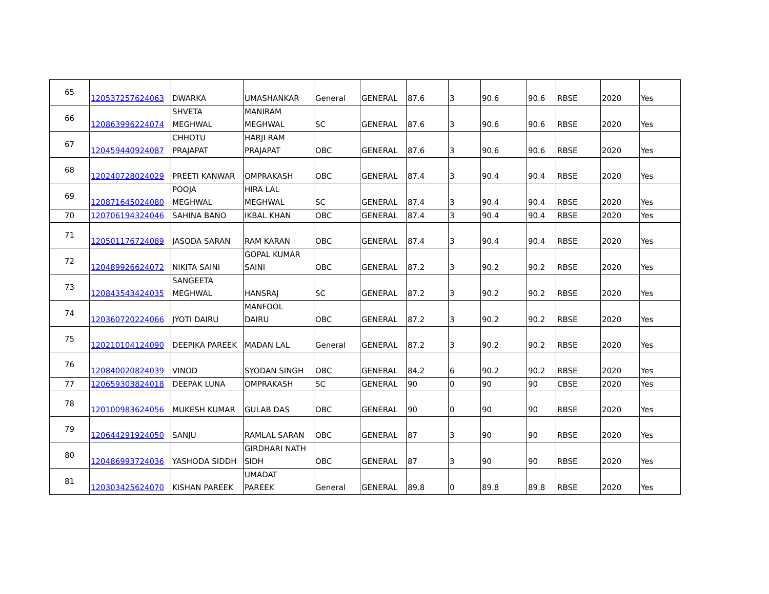| 65 | 120537257624063 | DWARKA | UMASHANKAR | General | GENERAL | 87.6 | 3 | 90.6 | 90.6 | RBSE | 2020 | Yes |
| 66 | 120863996224074 | SHVETA MEGHWAL | MANIRAM MEGHWAL | SC | GENERAL | 87.6 | 3 | 90.6 | 90.6 | RBSE | 2020 | Yes |
| 67 | 120459440924087 | CHHOTU PRAJAPAT | HARJI RAM PRAJAPAT | OBC | GENERAL | 87.6 | 3 | 90.6 | 90.6 | RBSE | 2020 | Yes |
| 68 | 120240728024029 | PREETI KANWAR | OMPRAKASH | OBC | GENERAL | 87.4 | 3 | 90.4 | 90.4 | RBSE | 2020 | Yes |
| 69 | 120871645024080 | POOJA MEGHWAL | HIRA LAL MEGHWAL | SC | GENERAL | 87.4 | 3 | 90.4 | 90.4 | RBSE | 2020 | Yes |
| 70 | 120706194324046 | SAHINA BANO | IKBAL KHAN | OBC | GENERAL | 87.4 | 3 | 90.4 | 90.4 | RBSE | 2020 | Yes |
| 71 | 120501176724089 | JASODA SARAN | RAM KARAN | OBC | GENERAL | 87.4 | 3 | 90.4 | 90.4 | RBSE | 2020 | Yes |
| 72 | 120489926624072 | NIKITA SAINI | GOPAL KUMAR SAINI | OBC | GENERAL | 87.2 | 3 | 90.2 | 90.2 | RBSE | 2020 | Yes |
| 73 | 120843543424035 | SANGEETA MEGHWAL | HANSRAJ | SC | GENERAL | 87.2 | 3 | 90.2 | 90.2 | RBSE | 2020 | Yes |
| 74 | 120360720224066 | JYOTI DAIRU | MANFOOL DAIRU | OBC | GENERAL | 87.2 | 3 | 90.2 | 90.2 | RBSE | 2020 | Yes |
| 75 | 120210104124090 | DEEPIKA PAREEK | MADAN LAL | General | GENERAL | 87.2 | 3 | 90.2 | 90.2 | RBSE | 2020 | Yes |
| 76 | 120840020824039 | VINOD | SYODAN SINGH | OBC | GENERAL | 84.2 | 6 | 90.2 | 90.2 | RBSE | 2020 | Yes |
| 77 | 120659303824018 | DEEPAK LUNA | OMPRAKASH | SC | GENERAL | 90 | 0 | 90 | 90 | CBSE | 2020 | Yes |
| 78 | 120100983624056 | MUKESH KUMAR | GULAB DAS | OBC | GENERAL | 90 | 0 | 90 | 90 | RBSE | 2020 | Yes |
| 79 | 120644291924050 | SANJU | RAMLAL SARAN | OBC | GENERAL | 87 | 3 | 90 | 90 | RBSE | 2020 | Yes |
| 80 | 120486993724036 | YASHODA SIDDH | GIRDHARI NATH SIDH | OBC | GENERAL | 87 | 3 | 90 | 90 | RBSE | 2020 | Yes |
| 81 | 120303425624070 | KISHAN PAREEK | UMADAT PAREEK | General | GENERAL | 89.8 | 0 | 89.8 | 89.8 | RBSE | 2020 | Yes |